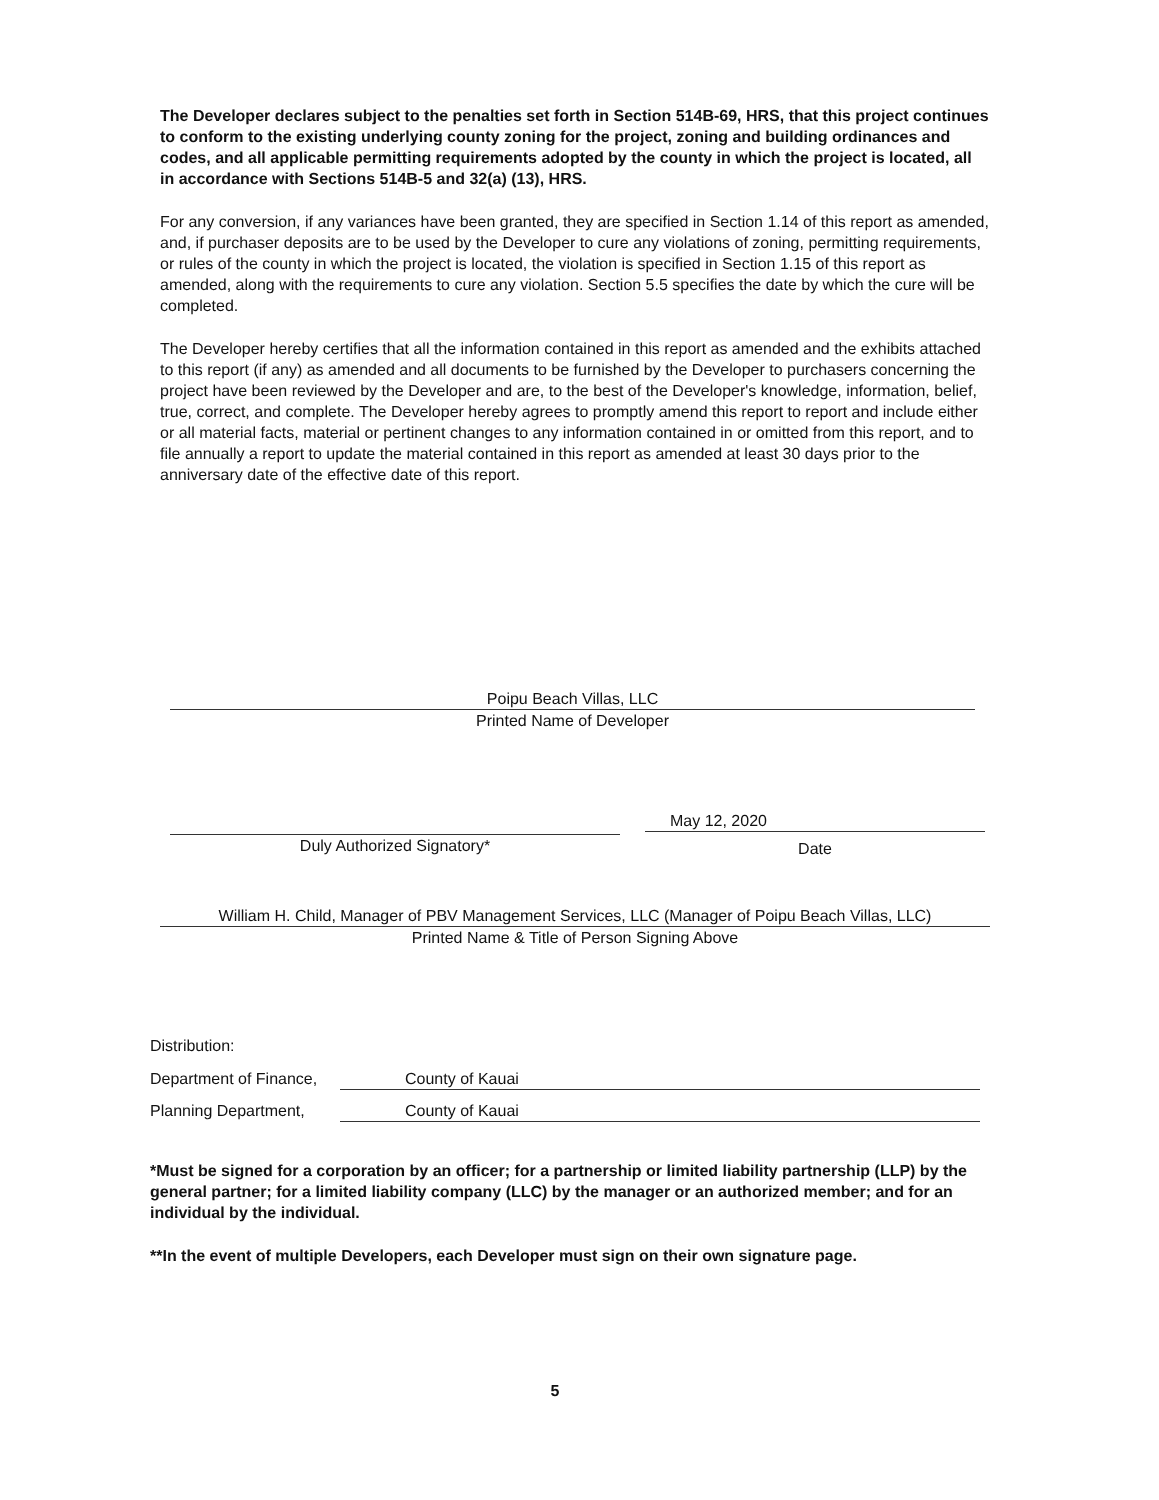The Developer declares subject to the penalties set forth in Section 514B-69, HRS, that this project continues to conform to the existing underlying county zoning for the project, zoning and building ordinances and codes, and all applicable permitting requirements adopted by the county in which the project is located, all in accordance with Sections 514B-5 and 32(a) (13), HRS.
For any conversion, if any variances have been granted, they are specified in Section 1.14 of this report as amended, and, if purchaser deposits are to be used by the Developer to cure any violations of zoning, permitting requirements, or rules of the county in which the project is located, the violation is specified in Section 1.15 of this report as amended, along with the requirements to cure any violation. Section 5.5 specifies the date by which the cure will be completed.
The Developer hereby certifies that all the information contained in this report as amended and the exhibits attached to this report (if any) as amended and all documents to be furnished by the Developer to purchasers concerning the project have been reviewed by the Developer and are, to the best of the Developer's knowledge, information, belief, true, correct, and complete. The Developer hereby agrees to promptly amend this report to report and include either or all material facts, material or pertinent changes to any information contained in or omitted from this report, and to file annually a report to update the material contained in this report as amended at least 30 days prior to the anniversary date of the effective date of this report.
Poipu Beach Villas, LLC
Printed Name of Developer
Duly Authorized Signatory*
May 12, 2020
Date
William H. Child, Manager of PBV Management Services, LLC (Manager of Poipu Beach Villas, LLC)
Printed Name & Title of Person Signing Above
Distribution:
Department of Finance, County of Kauai
Planning Department, County of Kauai
*Must be signed for a corporation by an officer; for a partnership or limited liability partnership (LLP) by the general partner; for a limited liability company (LLC) by the manager or an authorized member; and for an individual by the individual.
**In the event of multiple Developers, each Developer must sign on their own signature page.
5